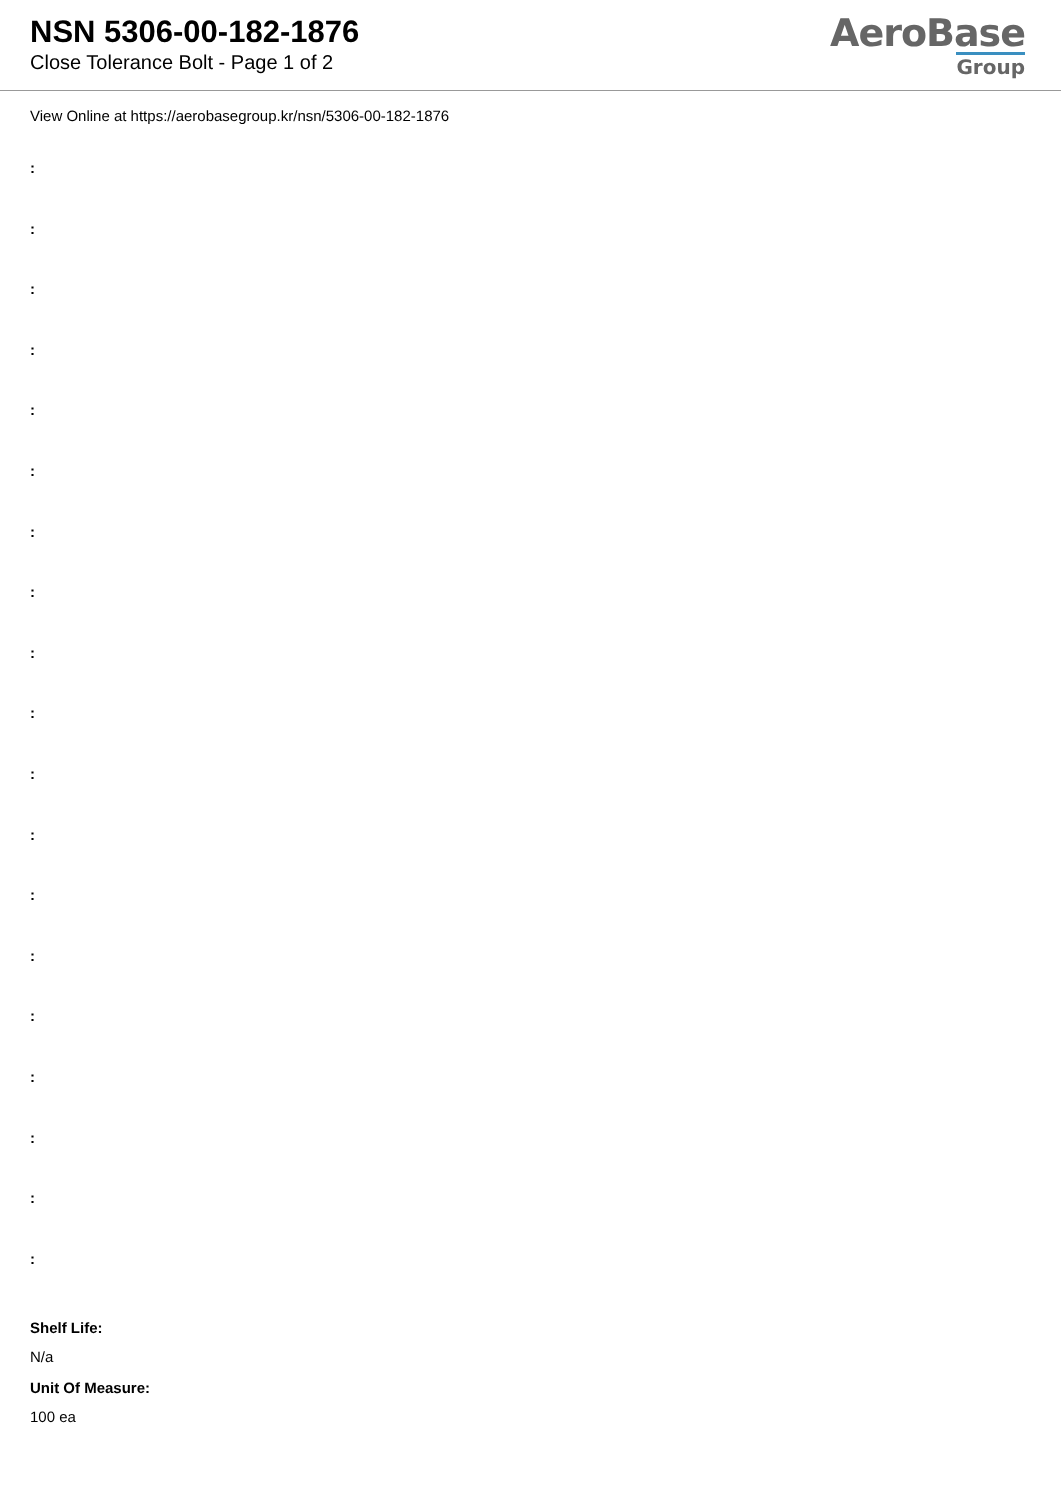NSN 5306-00-182-1876
Close Tolerance Bolt - Page 1 of 2
AeroBase
Group
View Online at https://aerobasegroup.kr/nsn/5306-00-182-1876
:
:
:
:
:
:
:
:
:
:
:
:
:
:
:
:
:
:
:
Shelf Life:
N/a
Unit Of Measure:
100 ea